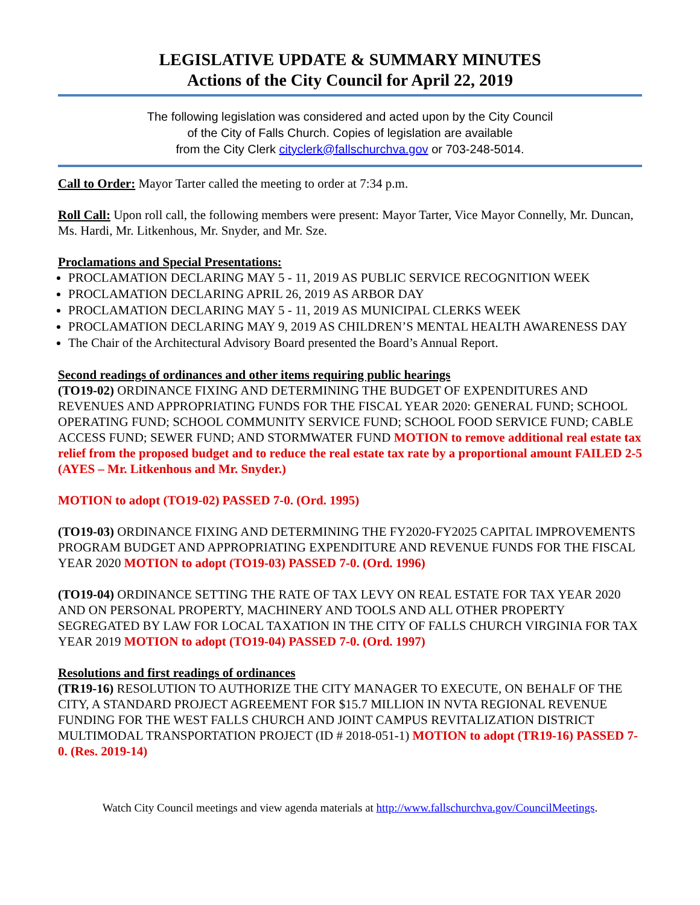LEGISLATIVE UPDATE & SUMMARY MINUTES
Actions of the City Council for April 22, 2019
The following legislation was considered and acted upon by the City Council
of the City of Falls Church. Copies of legislation are available
from the City Clerk cityclerk@fallschurchva.gov or 703-248-5014.
Call to Order: Mayor Tarter called the meeting to order at 7:34 p.m.
Roll Call: Upon roll call, the following members were present: Mayor Tarter, Vice Mayor Connelly, Mr. Duncan, Ms. Hardi, Mr. Litkenhous, Mr. Snyder, and Mr. Sze.
Proclamations and Special Presentations:
PROCLAMATION DECLARING MAY 5 - 11, 2019 AS PUBLIC SERVICE RECOGNITION WEEK
PROCLAMATION DECLARING APRIL 26, 2019 AS ARBOR DAY
PROCLAMATION DECLARING MAY 5 - 11, 2019 AS MUNICIPAL CLERKS WEEK
PROCLAMATION DECLARING MAY 9, 2019 AS CHILDREN’S MENTAL HEALTH AWARENESS DAY
The Chair of the Architectural Advisory Board presented the Board’s Annual Report.
Second readings of ordinances and other items requiring public hearings
(TO19-02) ORDINANCE FIXING AND DETERMINING THE BUDGET OF EXPENDITURES AND REVENUES AND APPROPRIATING FUNDS FOR THE FISCAL YEAR 2020: GENERAL FUND; SCHOOL OPERATING FUND; SCHOOL COMMUNITY SERVICE FUND; SCHOOL FOOD SERVICE FUND; CABLE ACCESS FUND; SEWER FUND; AND STORMWATER FUND MOTION to remove additional real estate tax relief from the proposed budget and to reduce the real estate tax rate by a proportional amount FAILED 2-5 (AYES – Mr. Litkenhous and Mr. Snyder.)
MOTION to adopt (TO19-02) PASSED 7-0. (Ord. 1995)
(TO19-03) ORDINANCE FIXING AND DETERMINING THE FY2020-FY2025 CAPITAL IMPROVEMENTS PROGRAM BUDGET AND APPROPRIATING EXPENDITURE AND REVENUE FUNDS FOR THE FISCAL YEAR 2020 MOTION to adopt (TO19-03) PASSED 7-0. (Ord. 1996)
(TO19-04) ORDINANCE SETTING THE RATE OF TAX LEVY ON REAL ESTATE FOR TAX YEAR 2020 AND ON PERSONAL PROPERTY, MACHINERY AND TOOLS AND ALL OTHER PROPERTY SEGREGATED BY LAW FOR LOCAL TAXATION IN THE CITY OF FALLS CHURCH VIRGINIA FOR TAX YEAR 2019 MOTION to adopt (TO19-04) PASSED 7-0. (Ord. 1997)
Resolutions and first readings of ordinances
(TR19-16) RESOLUTION TO AUTHORIZE THE CITY MANAGER TO EXECUTE, ON BEHALF OF THE CITY, A STANDARD PROJECT AGREEMENT FOR $15.7 MILLION IN NVTA REGIONAL REVENUE FUNDING FOR THE WEST FALLS CHURCH AND JOINT CAMPUS REVITALIZATION DISTRICT MULTIMODAL TRANSPORTATION PROJECT (ID # 2018-051-1) MOTION to adopt (TR19-16) PASSED 7-0. (Res. 2019-14)
Watch City Council meetings and view agenda materials at http://www.fallschurchva.gov/CouncilMeetings.